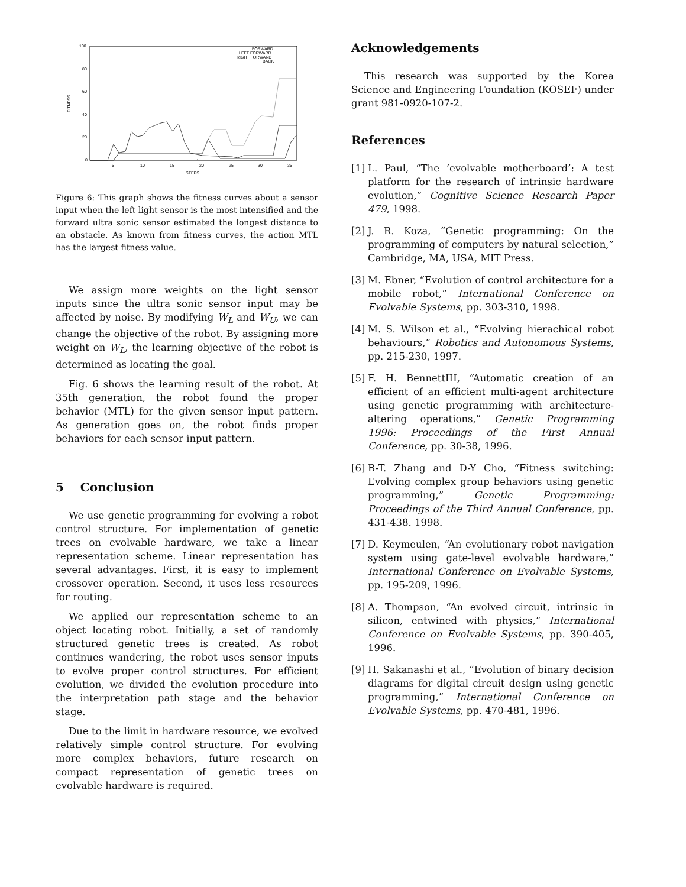100
80
60
40
20
0
5
10
15
20
25
30
35
STEPS
FITNESS
FORWARD
LEFT FORWARD
RIGHT FORWARD
BACK
Figure 6: This graph shows the fitness curves about a sensor input when the left light sensor is the most intensified and the forward ultra sonic sensor estimated the longest distance to an obstacle. As known from fitness curves, the action MTL has the largest fitness value.
We assign more weights on the light sensor inputs since the ultra sonic sensor input may be affected by noise. By modifying W<sub>L</sub> and W<sub>U</sub>, we can change the objective of the robot. By assigning more weight on W<sub>L</sub>, the learning objective of the robot is determined as locating the goal.
Fig. 6 shows the learning result of the robot. At 35th generation, the robot found the proper behavior (MTL) for the given sensor input pattern. As generation goes on, the robot finds proper behaviors for each sensor input pattern.
5 Conclusion
We use genetic programming for evolving a robot control structure. For implementation of genetic trees on evolvable hardware, we take a linear representation scheme. Linear representation has several advantages. First, it is easy to implement crossover operation. Second, it uses less resources for routing.
We applied our representation scheme to an object locating robot. Initially, a set of randomly structured genetic trees is created. As robot continues wandering, the robot uses sensor inputs to evolve proper control structures. For efficient evolution, we divided the evolution procedure into the interpretation path stage and the behavior stage.
Due to the limit in hardware resource, we evolved relatively simple control structure. For evolving more complex behaviors, future research on compact representation of genetic trees on evolvable hardware is required.
Acknowledgements
This research was supported by the Korea Science and Engineering Foundation (KOSEF) under grant 981-0920-107-2.
References
[1] L. Paul, “The ‘evolvable motherboard’: A test platform for the research of intrinsic hardware evolution,” Cognitive Science Research Paper 479, 1998.
[2] J. R. Koza, “Genetic programming: On the programming of computers by natural selection,” Cambridge, MA, USA, MIT Press.
[3] M. Ebner, “Evolution of control architecture for a mobile robot,” International Conference on Evolvable Systems, pp. 303-310, 1998.
[4] M. S. Wilson et al., “Evolving hierachical robot behaviours,” Robotics and Autonomous Systems, pp. 215-230, 1997.
[5] F. H. BennettIII, “Automatic creation of an efficient of an efficient multi-agent architecture using genetic programming with architecture-altering operations,” Genetic Programming 1996: Proceedings of the First Annual Conference, pp. 30-38, 1996.
[6] B-T. Zhang and D-Y Cho, “Fitness switching: Evolving complex group behaviors using genetic programming,” Genetic Programming: Proceedings of the Third Annual Conference, pp. 431-438. 1998.
[7] D. Keymeulen, “An evolutionary robot navigation system using gate-level evolvable hardware,” International Conference on Evolvable Systems, pp. 195-209, 1996.
[8] A. Thompson, “An evolved circuit, intrinsic in silicon, entwined with physics,” International Conference on Evolvable Systems, pp. 390-405, 1996.
[9] H. Sakanashi et al., “Evolution of binary decision diagrams for digital circuit design using genetic programming,” International Conference on Evolvable Systems, pp. 470-481, 1996.